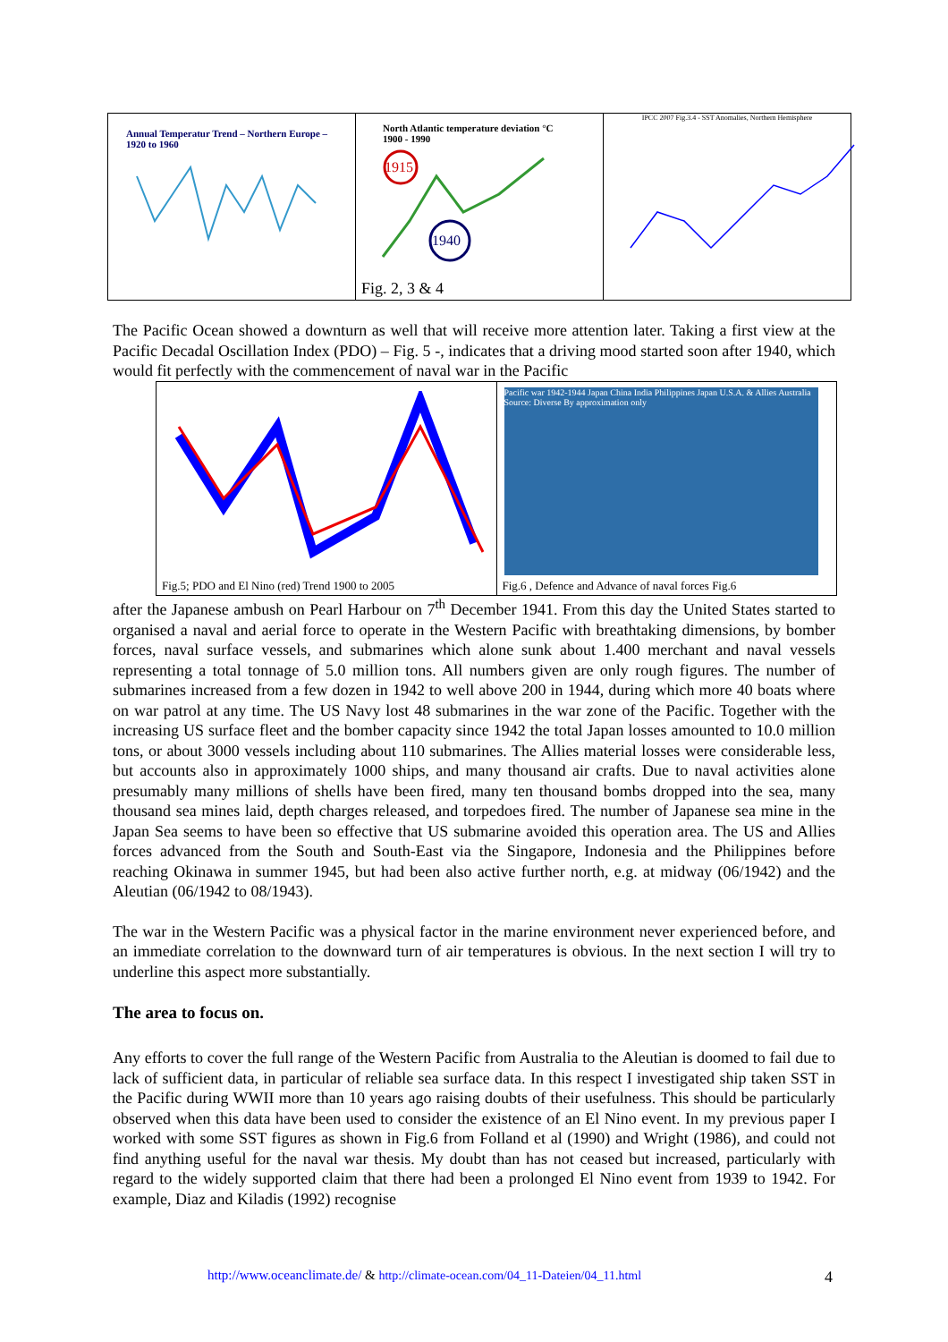Annual Temperatur Trend – Northern Europe – 1920 to 1960
North Atlantic temperature deviation °C
1900 - 1990
1915
1940
Fig. 2, 3 & 4
IPCC 2007 Fig.3.4 - SST Anomalies, Northern Hemisphere
The Pacific Ocean showed a downturn as well that will receive more attention later. Taking a first view at the Pacific Decadal Oscillation Index (PDO) – Fig. 5 -, indicates that a driving mood started soon after 1940, which would fit perfectly with the commencement of naval war in the Pacific
Fig.5; PDO and El Nino (red) Trend 1900 to 2005
Pacific war 1942-1944 Japan China India Philippines Japan U.S.A. & Allies Australia Source: Diverse By approximation only
Fig.6 , Defence and Advance of naval forces Fig.6
after the Japanese ambush on Pearl Harbour on 7<sup>th</sup> December 1941. From this day the United States started to organised a naval and aerial force to operate in the Western Pacific with breathtaking dimensions, by bomber forces, naval surface vessels, and submarines which alone sunk about 1.400 merchant and naval vessels representing a total tonnage of 5.0 million tons. All numbers given are only rough figures. The number of submarines increased from a few dozen in 1942 to well above 200 in 1944, during which more 40 boats where on war patrol at any time. The US Navy lost 48 submarines in the war zone of the Pacific. Together with the increasing US surface fleet and the bomber capacity since 1942 the total Japan losses amounted to 10.0 million tons, or about 3000 vessels including about 110 submarines. The Allies material losses were considerable less, but accounts also in approximately 1000 ships, and many thousand air crafts. Due to naval activities alone presumably many millions of shells have been fired, many ten thousand bombs dropped into the sea, many thousand sea mines laid, depth charges released, and torpedoes fired. The number of Japanese sea mine in the Japan Sea seems to have been so effective that US submarine avoided this operation area. The US and Allies forces advanced from the South and South-East via the Singapore, Indonesia and the Philippines before reaching Okinawa in summer 1945, but had been also active further north, e.g. at midway (06/1942) and the Aleutian (06/1942 to 08/1943).
The war in the Western Pacific was a physical factor in the marine environment never experienced before, and an immediate correlation to the downward turn of air temperatures is obvious. In the next section I will try to underline this aspect more substantially.
The area to focus on.
Any efforts to cover the full range of the Western Pacific from Australia to the Aleutian is doomed to fail due to lack of sufficient data, in particular of reliable sea surface data. In this respect I investigated ship taken SST in the Pacific during WWII more than 10 years ago raising doubts of their usefulness. This should be particularly observed when this data have been used to consider the existence of an El Nino event. In my previous paper I worked with some SST figures as shown in Fig.6 from Folland et al (1990) and Wright (1986), and could not find anything useful for the naval war thesis. My doubt than has not ceased but increased, particularly with regard to the widely supported claim that there had been a prolonged El Nino event from 1939 to 1942. For example, Diaz and Kiladis (1992) recognise
http://www.oceanclimate.de/ & http://climate-ocean.com/04_11-Dateien/04_11.html 4